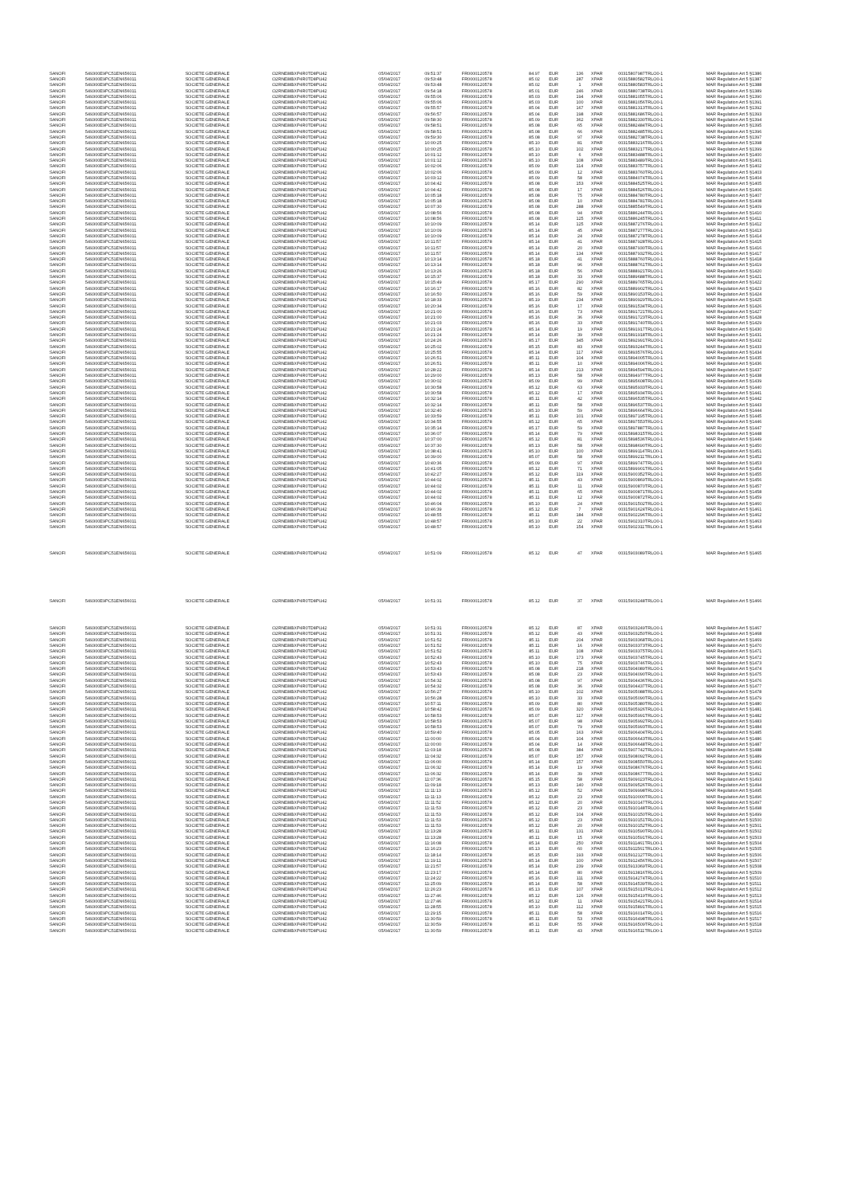| SANOFI | 549300E9PC51EN656011 | SOCIETE GENERALE | O2RNE8IBXP4R0TD8PU42 | 05/04/2017 | 09:51:37 | FR0000120578 | 84.97 | EUR | 136 | XPAR | 00315807987TRLO0-1 | MAR Regulation Art 5 §1386 |
| SANOFI | 549300E9PC51EN656011 | SOCIETE GENERALE | O2RNE8IBXP4R0TD8PU42 | 05/04/2017 | 09:53:48 | FR0000120578 | 85.02 | EUR | 287 | XPAR | 00315880582TRLO0-1 | MAR Regulation Art 5 §1387 |
| SANOFI | 549300E9PC51EN656011 | SOCIETE GENERALE | O2RNE8IBXP4R0TD8PU42 | 05/04/2017 | 09:53:48 | FR0000120578 | 85.02 | EUR | 1 | XPAR | 00315880583TRLO0-1 | MAR Regulation Art 5 §1388 |
| SANOFI | 549300E9PC51EN656011 | SOCIETE GENERALE | O2RNE8IBXP4R0TD8PU42 | 05/04/2017 | 09:54:18 | FR0000120578 | 85.01 | EUR | 246 | XPAR | 00315880738TRLO0-1 | MAR Regulation Art 5 §1389 |
| SANOFI | 549300E9PC51EN656011 | SOCIETE GENERALE | O2RNE8IBXP4R0TD8PU42 | 05/04/2017 | 09:55:06 | FR0000120578 | 85.03 | EUR | 194 | XPAR | 00315881055TRLO0-1 | MAR Regulation Art 5 §1390 |
| SANOFI | 549300E9PC51EN656011 | SOCIETE GENERALE | O2RNE8IBXP4R0TD8PU42 | 05/04/2017 | 09:55:06 | FR0000120578 | 85.03 | EUR | 100 | XPAR | 00315881056TRLO0-1 | MAR Regulation Art 5 §1391 |
| SANOFI | 549300E9PC51EN656011 | SOCIETE GENERALE | O2RNE8IBXP4R0TD8PU42 | 05/04/2017 | 09:55:57 | FR0000120578 | 85.04 | EUR | 167 | XPAR | 00315881313TRLO0-1 | MAR Regulation Art 5 §1392 |
| SANOFI | 549300E9PC51EN656011 | SOCIETE GENERALE | O2RNE8IBXP4R0TD8PU42 | 05/04/2017 | 09:56:57 | FR0000120578 | 85.04 | EUR | 198 | XPAR | 00315881686TRLO0-1 | MAR Regulation Art 5 §1393 |
| SANOFI | 549300E9PC51EN656011 | SOCIETE GENERALE | O2RNE8IBXP4R0TD8PU42 | 05/04/2017 | 09:58:30 | FR0000120578 | 85.09 | EUR | 362 | XPAR | 00315882330TRLO0-1 | MAR Regulation Art 5 §1394 |
| SANOFI | 549300E9PC51EN656011 | SOCIETE GENERALE | O2RNE8IBXP4R0TD8PU42 | 05/04/2017 | 09:58:51 | FR0000120578 | 85.08 | EUR | 65 | XPAR | 00315882484TRLO0-1 | MAR Regulation Art 5 §1395 |
| SANOFI | 549300E9PC51EN656011 | SOCIETE GENERALE | O2RNE8IBXP4R0TD8PU42 | 05/04/2017 | 09:58:51 | FR0000120578 | 85.08 | EUR | 66 | XPAR | 00315882485TRLO0-1 | MAR Regulation Art 5 §1396 |
| SANOFI | 549300E9PC51EN656011 | SOCIETE GENERALE | O2RNE8IBXP4R0TD8PU42 | 05/04/2017 | 09:59:30 | FR0000120578 | 85.08 | EUR | 97 | XPAR | 00315882738TRLO0-1 | MAR Regulation Art 5 §1397 |
| SANOFI | 549300E9PC51EN656011 | SOCIETE GENERALE | O2RNE8IBXP4R0TD8PU42 | 05/04/2017 | 10:00:25 | FR0000120578 | 85.10 | EUR | 81 | XPAR | 00315883216TRLO0-1 | MAR Regulation Art 5 §1398 |
| SANOFI | 549300E9PC51EN656011 | SOCIETE GENERALE | O2RNE8IBXP4R0TD8PU42 | 05/04/2017 | 10:00:25 | FR0000120578 | 85.10 | EUR | 102 | XPAR | 00315883217TRLO0-1 | MAR Regulation Art 5 §1399 |
| SANOFI | 549300E9PC51EN656011 | SOCIETE GENERALE | O2RNE8IBXP4R0TD8PU42 | 05/04/2017 | 10:01:12 | FR0000120578 | 85.10 | EUR | 6 | XPAR | 00315883488TRLO0-1 | MAR Regulation Art 5 §1400 |
| SANOFI | 549300E9PC51EN656011 | SOCIETE GENERALE | O2RNE8IBXP4R0TD8PU42 | 05/04/2017 | 10:01:12 | FR0000120578 | 85.10 | EUR | 108 | XPAR | 00315883489TRLO0-1 | MAR Regulation Art 5 §1401 |
| SANOFI | 549300E9PC51EN656011 | SOCIETE GENERALE | O2RNE8IBXP4R0TD8PU42 | 05/04/2017 | 10:02:06 | FR0000120578 | 85.09 | EUR | 114 | XPAR | 00315883757TRLO0-1 | MAR Regulation Art 5 §1402 |
| SANOFI | 549300E9PC51EN656011 | SOCIETE GENERALE | O2RNE8IBXP4R0TD8PU42 | 05/04/2017 | 10:02:06 | FR0000120578 | 85.09 | EUR | 12 | XPAR | 00315883760TRLO0-1 | MAR Regulation Art 5 §1403 |
| SANOFI | 549300E9PC51EN656011 | SOCIETE GENERALE | O2RNE8IBXP4R0TD8PU42 | 05/04/2017 | 10:03:12 | FR0000120578 | 85.09 | EUR | 58 | XPAR | 00315884074TRLO0-1 | MAR Regulation Art 5 §1404 |
| SANOFI | 549300E9PC51EN656011 | SOCIETE GENERALE | O2RNE8IBXP4R0TD8PU42 | 05/04/2017 | 10:04:42 | FR0000120578 | 85.08 | EUR | 153 | XPAR | 00315884525TRLO0-1 | MAR Regulation Art 5 §1405 |
| SANOFI | 549300E9PC51EN656011 | SOCIETE GENERALE | O2RNE8IBXP4R0TD8PU42 | 05/04/2017 | 10:04:42 | FR0000120578 | 85.08 | EUR | 17 | XPAR | 00315884526TRLO0-1 | MAR Regulation Art 5 §1406 |
| SANOFI | 549300E9PC51EN656011 | SOCIETE GENERALE | O2RNE8IBXP4R0TD8PU42 | 05/04/2017 | 10:05:18 | FR0000120578 | 85.08 | EUR | 75 | XPAR | 00315884780TRLO0-1 | MAR Regulation Art 5 §1407 |
| SANOFI | 549300E9PC51EN656011 | SOCIETE GENERALE | O2RNE8IBXP4R0TD8PU42 | 05/04/2017 | 10:05:18 | FR0000120578 | 85.08 | EUR | 10 | XPAR | 00315884781TRLO0-1 | MAR Regulation Art 5 §1408 |
| SANOFI | 549300E9PC51EN656011 | SOCIETE GENERALE | O2RNE8IBXP4R0TD8PU42 | 05/04/2017 | 10:07:30 | FR0000120578 | 85.08 | EUR | 288 | XPAR | 00315885549TRLO0-1 | MAR Regulation Art 5 §1409 |
| SANOFI | 549300E9PC51EN656011 | SOCIETE GENERALE | O2RNE8IBXP4R0TD8PU42 | 05/04/2017 | 10:08:56 | FR0000120578 | 85.08 | EUR | 94 | XPAR | 00315886244TRLO0-1 | MAR Regulation Art 5 §1410 |
| SANOFI | 549300E9PC51EN656011 | SOCIETE GENERALE | O2RNE8IBXP4R0TD8PU42 | 05/04/2017 | 10:08:56 | FR0000120578 | 85.08 | EUR | 125 | XPAR | 00315886245TRLO0-1 | MAR Regulation Art 5 §1411 |
| SANOFI | 549300E9PC51EN656011 | SOCIETE GENERALE | O2RNE8IBXP4R0TD8PU42 | 05/04/2017 | 10:10:09 | FR0000120578 | 85.14 | EUR | 125 | XPAR | 00315887276TRLO0-1 | MAR Regulation Art 5 §1412 |
| SANOFI | 549300E9PC51EN656011 | SOCIETE GENERALE | O2RNE8IBXP4R0TD8PU42 | 05/04/2017 | 10:10:09 | FR0000120578 | 85.14 | EUR | 45 | XPAR | 00315887277TRLO0-1 | MAR Regulation Art 5 §1413 |
| SANOFI | 549300E9PC51EN656011 | SOCIETE GENERALE | O2RNE8IBXP4R0TD8PU42 | 05/04/2017 | 10:10:09 | FR0000120578 | 85.14 | EUR | 24 | XPAR | 00315887278TRLO0-1 | MAR Regulation Art 5 §1414 |
| SANOFI | 549300E9PC51EN656011 | SOCIETE GENERALE | O2RNE8IBXP4R0TD8PU42 | 05/04/2017 | 10:11:57 | FR0000120578 | 85.14 | EUR | 41 | XPAR | 00315887928TRLO0-1 | MAR Regulation Art 5 §1415 |
| SANOFI | 549300E9PC51EN656011 | SOCIETE GENERALE | O2RNE8IBXP4R0TD8PU42 | 05/04/2017 | 10:11:57 | FR0000120578 | 85.14 | EUR | 20 | XPAR | 00315887930TRLO0-1 | MAR Regulation Art 5 §1416 |
| SANOFI | 549300E9PC51EN656011 | SOCIETE GENERALE | O2RNE8IBXP4R0TD8PU42 | 05/04/2017 | 10:11:57 | FR0000120578 | 85.14 | EUR | 134 | XPAR | 00315887932TRLO0-1 | MAR Regulation Art 5 §1417 |
| SANOFI | 549300E9PC51EN656011 | SOCIETE GENERALE | O2RNE8IBXP4R0TD8PU42 | 05/04/2017 | 10:13:14 | FR0000120578 | 85.18 | EUR | 41 | XPAR | 00315888760TRLO0-1 | MAR Regulation Art 5 §1418 |
| SANOFI | 549300E9PC51EN656011 | SOCIETE GENERALE | O2RNE8IBXP4R0TD8PU42 | 05/04/2017 | 10:13:14 | FR0000120578 | 85.18 | EUR | 96 | XPAR | 00315888761TRLO0-1 | MAR Regulation Art 5 §1419 |
| SANOFI | 549300E9PC51EN656011 | SOCIETE GENERALE | O2RNE8IBXP4R0TD8PU42 | 05/04/2017 | 10:13:26 | FR0000120578 | 85.18 | EUR | 56 | XPAR | 00315888921TRLO0-1 | MAR Regulation Art 5 §1420 |
| SANOFI | 549300E9PC51EN656011 | SOCIETE GENERALE | O2RNE8IBXP4R0TD8PU42 | 05/04/2017 | 10:15:37 | FR0000120578 | 85.18 | EUR | 33 | XPAR | 00315889688TRLO0-1 | MAR Regulation Art 5 §1421 |
| SANOFI | 549300E9PC51EN656011 | SOCIETE GENERALE | O2RNE8IBXP4R0TD8PU42 | 05/04/2017 | 10:15:49 | FR0000120578 | 85.17 | EUR | 290 | XPAR | 00315889765TRLO0-1 | MAR Regulation Art 5 §1422 |
| SANOFI | 549300E9PC51EN656011 | SOCIETE GENERALE | O2RNE8IBXP4R0TD8PU42 | 05/04/2017 | 10:16:17 | FR0000120578 | 85.16 | EUR | 82 | XPAR | 00315889902TRLO0-1 | MAR Regulation Art 5 §1423 |
| SANOFI | 549300E9PC51EN656011 | SOCIETE GENERALE | O2RNE8IBXP4R0TD8PU42 | 05/04/2017 | 10:16:50 | FR0000120578 | 85.16 | EUR | 59 | XPAR | 00315890153TRLO0-1 | MAR Regulation Art 5 §1424 |
| SANOFI | 549300E9PC51EN656011 | SOCIETE GENERALE | O2RNE8IBXP4R0TD8PU42 | 05/04/2017 | 10:18:33 | FR0000120578 | 85.19 | EUR | 234 | XPAR | 00315890929TRLO0-1 | MAR Regulation Art 5 §1425 |
| SANOFI | 549300E9PC51EN656011 | SOCIETE GENERALE | O2RNE8IBXP4R0TD8PU42 | 05/04/2017 | 10:20:34 | FR0000120578 | 85.16 | EUR | 17 | XPAR | 00315891534TRLO0-1 | MAR Regulation Art 5 §1426 |
| SANOFI | 549300E9PC51EN656011 | SOCIETE GENERALE | O2RNE8IBXP4R0TD8PU42 | 05/04/2017 | 10:21:00 | FR0000120578 | 85.16 | EUR | 73 | XPAR | 00315891721TRLO0-1 | MAR Regulation Art 5 §1427 |
| SANOFI | 549300E9PC51EN656011 | SOCIETE GENERALE | O2RNE8IBXP4R0TD8PU42 | 05/04/2017 | 10:21:00 | FR0000120578 | 85.16 | EUR | 36 | XPAR | 00315891723TRLO0-1 | MAR Regulation Art 5 §1428 |
| SANOFI | 549300E9PC51EN656011 | SOCIETE GENERALE | O2RNE8IBXP4R0TD8PU42 | 05/04/2017 | 10:21:03 | FR0000120578 | 85.16 | EUR | 33 | XPAR | 00315891740TRLO0-1 | MAR Regulation Art 5 §1429 |
| SANOFI | 549300E9PC51EN656011 | SOCIETE GENERALE | O2RNE8IBXP4R0TD8PU42 | 05/04/2017 | 10:21:24 | FR0000120578 | 85.14 | EUR | 19 | XPAR | 00315891917TRLO0-1 | MAR Regulation Art 5 §1430 |
| SANOFI | 549300E9PC51EN656011 | SOCIETE GENERALE | O2RNE8IBXP4R0TD8PU42 | 05/04/2017 | 10:21:24 | FR0000120578 | 85.14 | EUR | 39 | XPAR | 00315891918TRLO0-1 | MAR Regulation Art 5 §1431 |
| SANOFI | 549300E9PC51EN656011 | SOCIETE GENERALE | O2RNE8IBXP4R0TD8PU42 | 05/04/2017 | 10:24:26 | FR0000120578 | 85.17 | EUR | 345 | XPAR | 00315892991TRLO0-1 | MAR Regulation Art 5 §1432 |
| SANOFI | 549300E9PC51EN656011 | SOCIETE GENERALE | O2RNE8IBXP4R0TD8PU42 | 05/04/2017 | 10:25:02 | FR0000120578 | 85.15 | EUR | 83 | XPAR | 00315893244TRLO0-1 | MAR Regulation Art 5 §1433 |
| SANOFI | 549300E9PC51EN656011 | SOCIETE GENERALE | O2RNE8IBXP4R0TD8PU42 | 05/04/2017 | 10:25:55 | FR0000120578 | 85.14 | EUR | 117 | XPAR | 00315893576TRLO0-1 | MAR Regulation Art 5 §1434 |
| SANOFI | 549300E9PC51EN656011 | SOCIETE GENERALE | O2RNE8IBXP4R0TD8PU42 | 05/04/2017 | 10:26:51 | FR0000120578 | 85.11 | EUR | 104 | XPAR | 00315894005TRLO0-1 | MAR Regulation Art 5 §1435 |
| SANOFI | 549300E9PC51EN656011 | SOCIETE GENERALE | O2RNE8IBXP4R0TD8PU42 | 05/04/2017 | 10:26:51 | FR0000120578 | 85.11 | EUR | 10 | XPAR | 00315894006TRLO0-1 | MAR Regulation Art 5 §1436 |
| SANOFI | 549300E9PC51EN656011 | SOCIETE GENERALE | O2RNE8IBXP4R0TD8PU42 | 05/04/2017 | 10:28:22 | FR0000120578 | 85.14 | EUR | 213 | XPAR | 00315894594TRLO0-1 | MAR Regulation Art 5 §1437 |
| SANOFI | 549300E9PC51EN656011 | SOCIETE GENERALE | O2RNE8IBXP4R0TD8PU42 | 05/04/2017 | 10:29:00 | FR0000120578 | 85.13 | EUR | 58 | XPAR | 00315894977TRLO0-1 | MAR Regulation Art 5 §1438 |
| SANOFI | 549300E9PC51EN656011 | SOCIETE GENERALE | O2RNE8IBXP4R0TD8PU42 | 05/04/2017 | 10:30:02 | FR0000120578 | 85.09 | EUR | 99 | XPAR | 00315895608TRLO0-1 | MAR Regulation Art 5 §1439 |
| SANOFI | 549300E9PC51EN656011 | SOCIETE GENERALE | O2RNE8IBXP4R0TD8PU42 | 05/04/2017 | 10:30:58 | FR0000120578 | 85.12 | EUR | 63 | XPAR | 00315895933TRLO0-1 | MAR Regulation Art 5 §1440 |
| SANOFI | 549300E9PC51EN656011 | SOCIETE GENERALE | O2RNE8IBXP4R0TD8PU42 | 05/04/2017 | 10:30:58 | FR0000120578 | 85.12 | EUR | 17 | XPAR | 00315895934TRLO0-1 | MAR Regulation Art 5 §1441 |
| SANOFI | 549300E9PC51EN656011 | SOCIETE GENERALE | O2RNE8IBXP4R0TD8PU42 | 05/04/2017 | 10:32:14 | FR0000120578 | 85.11 | EUR | 42 | XPAR | 00315896535TRLO0-1 | MAR Regulation Art 5 §1442 |
| SANOFI | 549300E9PC51EN656011 | SOCIETE GENERALE | O2RNE8IBXP4R0TD8PU42 | 05/04/2017 | 10:32:14 | FR0000120578 | 85.11 | EUR | 58 | XPAR | 00315896537TRLO0-1 | MAR Regulation Art 5 §1443 |
| SANOFI | 549300E9PC51EN656011 | SOCIETE GENERALE | O2RNE8IBXP4R0TD8PU42 | 05/04/2017 | 10:32:40 | FR0000120578 | 85.10 | EUR | 59 | XPAR | 00315896664TRLO0-1 | MAR Regulation Art 5 §1444 |
| SANOFI | 549300E9PC51EN656011 | SOCIETE GENERALE | O2RNE8IBXP4R0TD8PU42 | 05/04/2017 | 10:33:59 | FR0000120578 | 85.11 | EUR | 101 | XPAR | 00315897195TRLO0-1 | MAR Regulation Art 5 §1445 |
| SANOFI | 549300E9PC51EN656011 | SOCIETE GENERALE | O2RNE8IBXP4R0TD8PU42 | 05/04/2017 | 10:34:55 | FR0000120578 | 85.12 | EUR | 65 | XPAR | 00315897553TRLO0-1 | MAR Regulation Art 5 §1446 |
| SANOFI | 549300E9PC51EN656011 | SOCIETE GENERALE | O2RNE8IBXP4R0TD8PU42 | 05/04/2017 | 10:35:14 | FR0000120578 | 85.17 | EUR | 59 | XPAR | 00315897887TRLO0-1 | MAR Regulation Art 5 §1447 |
| SANOFI | 549300E9PC51EN656011 | SOCIETE GENERALE | O2RNE8IBXP4R0TD8PU42 | 05/04/2017 | 10:36:07 | FR0000120578 | 85.14 | EUR | 79 | XPAR | 00315898315TRLO0-1 | MAR Regulation Art 5 §1448 |
| SANOFI | 549300E9PC51EN656011 | SOCIETE GENERALE | O2RNE8IBXP4R0TD8PU42 | 05/04/2017 | 10:37:00 | FR0000120578 | 85.12 | EUR | 81 | XPAR | 00315898536TRLO0-1 | MAR Regulation Art 5 §1449 |
| SANOFI | 549300E9PC51EN656011 | SOCIETE GENERALE | O2RNE8IBXP4R0TD8PU42 | 05/04/2017 | 10:37:30 | FR0000120578 | 85.13 | EUR | 58 | XPAR | 00315898690TRLO0-1 | MAR Regulation Art 5 §1450 |
| SANOFI | 549300E9PC51EN656011 | SOCIETE GENERALE | O2RNE8IBXP4R0TD8PU42 | 05/04/2017 | 10:38:41 | FR0000120578 | 85.10 | EUR | 100 | XPAR | 00315899114TRLO0-1 | MAR Regulation Art 5 §1451 |
| SANOFI | 549300E9PC51EN656011 | SOCIETE GENERALE | O2RNE8IBXP4R0TD8PU42 | 05/04/2017 | 10:39:00 | FR0000120578 | 85.07 | EUR | 58 | XPAR | 00315899211TRLO0-1 | MAR Regulation Art 5 §1452 |
| SANOFI | 549300E9PC51EN656011 | SOCIETE GENERALE | O2RNE8IBXP4R0TD8PU42 | 05/04/2017 | 10:40:36 | FR0000120578 | 85.09 | EUR | 97 | XPAR | 00315899747TRLO0-1 | MAR Regulation Art 5 §1453 |
| SANOFI | 549300E9PC51EN656011 | SOCIETE GENERALE | O2RNE8IBXP4R0TD8PU42 | 05/04/2017 | 10:41:05 | FR0000120578 | 85.12 | EUR | 71 | XPAR | 00315899901TRLO0-1 | MAR Regulation Art 5 §1454 |
| SANOFI | 549300E9PC51EN656011 | SOCIETE GENERALE | O2RNE8IBXP4R0TD8PU42 | 05/04/2017 | 10:42:27 | FR0000120578 | 85.12 | EUR | 119 | XPAR | 00315900352TRLO0-1 | MAR Regulation Art 5 §1455 |
| SANOFI | 549300E9PC51EN656011 | SOCIETE GENERALE | O2RNE8IBXP4R0TD8PU42 | 05/04/2017 | 10:44:02 | FR0000120578 | 85.11 | EUR | 43 | XPAR | 00315900869TRLO0-1 | MAR Regulation Art 5 §1456 |
| SANOFI | 549300E9PC51EN656011 | SOCIETE GENERALE | O2RNE8IBXP4R0TD8PU42 | 05/04/2017 | 10:44:02 | FR0000120578 | 85.11 | EUR | 11 | XPAR | 00315900870TRLO0-1 | MAR Regulation Art 5 §1457 |
| SANOFI | 549300E9PC51EN656011 | SOCIETE GENERALE | O2RNE8IBXP4R0TD8PU42 | 05/04/2017 | 10:44:02 | FR0000120578 | 85.11 | EUR | 65 | XPAR | 00315900871TRLO0-1 | MAR Regulation Art 5 §1458 |
| SANOFI | 549300E9PC51EN656011 | SOCIETE GENERALE | O2RNE8IBXP4R0TD8PU42 | 05/04/2017 | 10:44:02 | FR0000120578 | 85.11 | EUR | 12 | XPAR | 00315900872TRLO0-1 | MAR Regulation Art 5 §1459 |
| SANOFI | 549300E9PC51EN656011 | SOCIETE GENERALE | O2RNE8IBXP4R0TD8PU42 | 05/04/2017 | 10:46:04 | FR0000120578 | 85.10 | EUR | 24 | XPAR | 00315901502TRLO0-1 | MAR Regulation Art 5 §1460 |
| SANOFI | 549300E9PC51EN656011 | SOCIETE GENERALE | O2RNE8IBXP4R0TD8PU42 | 05/04/2017 | 10:46:39 | FR0000120578 | 85.12 | EUR | 7 | XPAR | 00315901624TRLO0-1 | MAR Regulation Art 5 §1461 |
| SANOFI | 549300E9PC51EN656011 | SOCIETE GENERALE | O2RNE8IBXP4R0TD8PU42 | 05/04/2017 | 10:48:55 | FR0000120578 | 85.11 | EUR | 184 | XPAR | 00315902296TRLO0-1 | MAR Regulation Art 5 §1462 |
| SANOFI | 549300E9PC51EN656011 | SOCIETE GENERALE | O2RNE8IBXP4R0TD8PU42 | 05/04/2017 | 10:48:57 | FR0000120578 | 85.10 | EUR | 22 | XPAR | 00315902310TRLO0-1 | MAR Regulation Art 5 §1463 |
| SANOFI | 549300E9PC51EN656011 | SOCIETE GENERALE | O2RNE8IBXP4R0TD8PU42 | 05/04/2017 | 10:48:57 | FR0000120578 | 85.10 | EUR | 154 | XPAR | 00315902311TRLO0-1 | MAR Regulation Art 5 §1464 |
| SANOFI | 549300E9PC51EN656011 | SOCIETE GENERALE | O2RNE8IBXP4R0TD8PU42 | 05/04/2017 | 10:51:09 | FR0000120578 | 85.12 | EUR | 47 | XPAR | 00315903089TRLO0-1 | MAR Regulation Art 5 §1465 |
| SANOFI | 549300E9PC51EN656011 | SOCIETE GENERALE | O2RNE8IBXP4R0TD8PU42 | 05/04/2017 | 10:51:31 | FR0000120578 | 85.12 | EUR | 37 | XPAR | 00315903248TRLO0-1 | MAR Regulation Art 5 §1466 |
| SANOFI | 549300E9PC51EN656011 | SOCIETE GENERALE | O2RNE8IBXP4R0TD8PU42 | 05/04/2017 | 10:51:31 | FR0000120578 | 85.12 | EUR | 87 | XPAR | 00315903249TRLO0-1 | MAR Regulation Art 5 §1467 |
| SANOFI | 549300E9PC51EN656011 | SOCIETE GENERALE | O2RNE8IBXP4R0TD8PU42 | 05/04/2017 | 10:51:31 | FR0000120578 | 85.12 | EUR | 43 | XPAR | 00315903250TRLO0-1 | MAR Regulation Art 5 §1468 |
| SANOFI | 549300E9PC51EN656011 | SOCIETE GENERALE | O2RNE8IBXP4R0TD8PU42 | 05/04/2017 | 10:51:52 | FR0000120578 | 85.11 | EUR | 204 | XPAR | 00315903368TRLO0-1 | MAR Regulation Art 5 §1469 |
| SANOFI | 549300E9PC51EN656011 | SOCIETE GENERALE | O2RNE8IBXP4R0TD8PU42 | 05/04/2017 | 10:51:52 | FR0000120578 | 85.11 | EUR | 16 | XPAR | 00315903373TRLO0-1 | MAR Regulation Art 5 §1470 |
| SANOFI | 549300E9PC51EN656011 | SOCIETE GENERALE | O2RNE8IBXP4R0TD8PU42 | 05/04/2017 | 10:51:52 | FR0000120578 | 85.11 | EUR | 108 | XPAR | 00315903375TRLO0-1 | MAR Regulation Art 5 §1471 |
| SANOFI | 549300E9PC51EN656011 | SOCIETE GENERALE | O2RNE8IBXP4R0TD8PU42 | 05/04/2017 | 10:52:43 | FR0000120578 | 85.10 | EUR | 173 | XPAR | 00315903745TRLO0-1 | MAR Regulation Art 5 §1472 |
| SANOFI | 549300E9PC51EN656011 | SOCIETE GENERALE | O2RNE8IBXP4R0TD8PU42 | 05/04/2017 | 10:52:43 | FR0000120578 | 85.10 | EUR | 75 | XPAR | 00315903746TRLO0-1 | MAR Regulation Art 5 §1473 |
| SANOFI | 549300E9PC51EN656011 | SOCIETE GENERALE | O2RNE8IBXP4R0TD8PU42 | 05/04/2017 | 10:53:43 | FR0000120578 | 85.08 | EUR | 218 | XPAR | 00315904089TRLO0-1 | MAR Regulation Art 5 §1474 |
| SANOFI | 549300E9PC51EN656011 | SOCIETE GENERALE | O2RNE8IBXP4R0TD8PU42 | 05/04/2017 | 10:53:43 | FR0000120578 | 85.08 | EUR | 23 | XPAR | 00315904090TRLO0-1 | MAR Regulation Art 5 §1475 |
| SANOFI | 549300E9PC51EN656011 | SOCIETE GENERALE | O2RNE8IBXP4R0TD8PU42 | 05/04/2017 | 10:54:32 | FR0000120578 | 85.08 | EUR | 97 | XPAR | 00315904436TRLO0-1 | MAR Regulation Art 5 §1476 |
| SANOFI | 549300E9PC51EN656011 | SOCIETE GENERALE | O2RNE8IBXP4R0TD8PU42 | 05/04/2017 | 10:54:32 | FR0000120578 | 85.08 | EUR | 36 | XPAR | 00315904437TRLO0-1 | MAR Regulation Art 5 §1477 |
| SANOFI | 549300E9PC51EN656011 | SOCIETE GENERALE | O2RNE8IBXP4R0TD8PU42 | 05/04/2017 | 10:56:27 | FR0000120578 | 85.10 | EUR | 102 | XPAR | 00315905088TRLO0-1 | MAR Regulation Art 5 §1478 |
| SANOFI | 549300E9PC51EN656011 | SOCIETE GENERALE | O2RNE8IBXP4R0TD8PU42 | 05/04/2017 | 10:56:28 | FR0000120578 | 85.10 | EUR | 33 | XPAR | 00315905090TRLO0-1 | MAR Regulation Art 5 §1479 |
| SANOFI | 549300E9PC51EN656011 | SOCIETE GENERALE | O2RNE8IBXP4R0TD8PU42 | 05/04/2017 | 10:57:11 | FR0000120578 | 85.09 | EUR | 80 | XPAR | 00315905380TRLO0-1 | MAR Regulation Art 5 §1480 |
| SANOFI | 549300E9PC51EN656011 | SOCIETE GENERALE | O2RNE8IBXP4R0TD8PU42 | 05/04/2017 | 10:58:42 | FR0000120578 | 85.09 | EUR | 320 | XPAR | 00315905926TRLO0-1 | MAR Regulation Art 5 §1481 |
| SANOFI | 549300E9PC51EN656011 | SOCIETE GENERALE | O2RNE8IBXP4R0TD8PU42 | 05/04/2017 | 10:58:53 | FR0000120578 | 85.07 | EUR | 117 | XPAR | 00315905991TRLO0-1 | MAR Regulation Art 5 §1482 |
| SANOFI | 549300E9PC51EN656011 | SOCIETE GENERALE | O2RNE8IBXP4R0TD8PU42 | 05/04/2017 | 10:58:53 | FR0000120578 | 85.07 | EUR | 98 | XPAR | 00315905992TRLO0-1 | MAR Regulation Art 5 §1483 |
| SANOFI | 549300E9PC51EN656011 | SOCIETE GENERALE | O2RNE8IBXP4R0TD8PU42 | 05/04/2017 | 10:58:53 | FR0000120578 | 85.07 | EUR | 79 | XPAR | 00315905993TRLO0-1 | MAR Regulation Art 5 §1484 |
| SANOFI | 549300E9PC51EN656011 | SOCIETE GENERALE | O2RNE8IBXP4R0TD8PU42 | 05/04/2017 | 10:59:40 | FR0000120578 | 85.05 | EUR | 163 | XPAR | 00315906404TRLO0-1 | MAR Regulation Art 5 §1485 |
| SANOFI | 549300E9PC51EN656011 | SOCIETE GENERALE | O2RNE8IBXP4R0TD8PU42 | 05/04/2017 | 11:00:00 | FR0000120578 | 85.04 | EUR | 104 | XPAR | 00315906643TRLO0-1 | MAR Regulation Art 5 §1486 |
| SANOFI | 549300E9PC51EN656011 | SOCIETE GENERALE | O2RNE8IBXP4R0TD8PU42 | 05/04/2017 | 11:00:00 | FR0000120578 | 85.04 | EUR | 14 | XPAR | 00315906648TRLO0-1 | MAR Regulation Art 5 §1487 |
| SANOFI | 549300E9PC51EN656011 | SOCIETE GENERALE | O2RNE8IBXP4R0TD8PU42 | 05/04/2017 | 11:03:18 | FR0000120578 | 85.08 | EUR | 384 | XPAR | 00315907742TRLO0-1 | MAR Regulation Art 5 §1488 |
| SANOFI | 549300E9PC51EN656011 | SOCIETE GENERALE | O2RNE8IBXP4R0TD8PU42 | 05/04/2017 | 11:04:32 | FR0000120578 | 85.07 | EUR | 157 | XPAR | 00315908092TRLO0-1 | MAR Regulation Art 5 §1489 |
| SANOFI | 549300E9PC51EN656011 | SOCIETE GENERALE | O2RNE8IBXP4R0TD8PU42 | 05/04/2017 | 11:06:00 | FR0000120578 | 85.14 | EUR | 157 | XPAR | 00315908550TRLO0-1 | MAR Regulation Art 5 §1490 |
| SANOFI | 549300E9PC51EN656011 | SOCIETE GENERALE | O2RNE8IBXP4R0TD8PU42 | 05/04/2017 | 11:06:32 | FR0000120578 | 85.14 | EUR | 19 | XPAR | 00315908676TRLO0-1 | MAR Regulation Art 5 §1491 |
| SANOFI | 549300E9PC51EN656011 | SOCIETE GENERALE | O2RNE8IBXP4R0TD8PU42 | 05/04/2017 | 11:06:32 | FR0000120578 | 85.14 | EUR | 39 | XPAR | 00315908677TRLO0-1 | MAR Regulation Art 5 §1492 |
| SANOFI | 549300E9PC51EN656011 | SOCIETE GENERALE | O2RNE8IBXP4R0TD8PU42 | 05/04/2017 | 11:07:36 | FR0000120578 | 85.15 | EUR | 58 | XPAR | 00315909023TRLO0-1 | MAR Regulation Art 5 §1493 |
| SANOFI | 549300E9PC51EN656011 | SOCIETE GENERALE | O2RNE8IBXP4R0TD8PU42 | 05/04/2017 | 11:09:18 | FR0000120578 | 85.13 | EUR | 140 | XPAR | 00315909526TRLO0-1 | MAR Regulation Art 5 §1494 |
| SANOFI | 549300E9PC51EN656011 | SOCIETE GENERALE | O2RNE8IBXP4R0TD8PU42 | 05/04/2017 | 11:11:13 | FR0000120578 | 85.12 | EUR | 52 | XPAR | 00315909998TRLO0-1 | MAR Regulation Art 5 §1495 |
| SANOFI | 549300E9PC51EN656011 | SOCIETE GENERALE | O2RNE8IBXP4R0TD8PU42 | 05/04/2017 | 11:11:13 | FR0000120578 | 85.12 | EUR | 23 | XPAR | 00315910000TRLO0-1 | MAR Regulation Art 5 §1496 |
| SANOFI | 549300E9PC51EN656011 | SOCIETE GENERALE | O2RNE8IBXP4R0TD8PU42 | 05/04/2017 | 11:11:52 | FR0000120578 | 85.12 | EUR | 20 | XPAR | 00315910147TRLO0-1 | MAR Regulation Art 5 §1497 |
| SANOFI | 549300E9PC51EN656011 | SOCIETE GENERALE | O2RNE8IBXP4R0TD8PU42 | 05/04/2017 | 11:11:53 | FR0000120578 | 85.12 | EUR | 23 | XPAR | 00315910148TRLO0-1 | MAR Regulation Art 5 §1498 |
| SANOFI | 549300E9PC51EN656011 | SOCIETE GENERALE | O2RNE8IBXP4R0TD8PU42 | 05/04/2017 | 11:11:53 | FR0000120578 | 85.12 | EUR | 104 | XPAR | 00315910150TRLO0-1 | MAR Regulation Art 5 §1499 |
| SANOFI | 549300E9PC51EN656011 | SOCIETE GENERALE | O2RNE8IBXP4R0TD8PU42 | 05/04/2017 | 11:11:53 | FR0000120578 | 85.12 | EUR | 23 | XPAR | 00315910151TRLO0-1 | MAR Regulation Art 5 §1500 |
| SANOFI | 549300E9PC51EN656011 | SOCIETE GENERALE | O2RNE8IBXP4R0TD8PU42 | 05/04/2017 | 11:11:53 | FR0000120578 | 85.12 | EUR | 20 | XPAR | 00315910152TRLO0-1 | MAR Regulation Art 5 §1501 |
| SANOFI | 549300E9PC51EN656011 | SOCIETE GENERALE | O2RNE8IBXP4R0TD8PU42 | 05/04/2017 | 11:13:28 | FR0000120578 | 85.11 | EUR | 131 | XPAR | 00315910590TRLO0-1 | MAR Regulation Art 5 §1502 |
| SANOFI | 549300E9PC51EN656011 | SOCIETE GENERALE | O2RNE8IBXP4R0TD8PU42 | 05/04/2017 | 11:13:28 | FR0000120578 | 85.11 | EUR | 15 | XPAR | 00315910591TRLO0-1 | MAR Regulation Art 5 §1503 |
| SANOFI | 549300E9PC51EN656011 | SOCIETE GENERALE | O2RNE8IBXP4R0TD8PU42 | 05/04/2017 | 11:16:08 | FR0000120578 | 85.14 | EUR | 250 | XPAR | 00315911461TRLO0-1 | MAR Regulation Art 5 §1504 |
| SANOFI | 549300E9PC51EN656011 | SOCIETE GENERALE | O2RNE8IBXP4R0TD8PU42 | 05/04/2017 | 11:16:23 | FR0000120578 | 85.13 | EUR | 60 | XPAR | 00315911561TRLO0-1 | MAR Regulation Art 5 §1505 |
| SANOFI | 549300E9PC51EN656011 | SOCIETE GENERALE | O2RNE8IBXP4R0TD8PU42 | 05/04/2017 | 11:18:14 | FR0000120578 | 85.15 | EUR | 193 | XPAR | 00315912127TRLO0-1 | MAR Regulation Art 5 §1506 |
| SANOFI | 549300E9PC51EN656011 | SOCIETE GENERALE | O2RNE8IBXP4R0TD8PU42 | 05/04/2017 | 11:19:11 | FR0000120578 | 85.14 | EUR | 100 | XPAR | 00315912456TRLO0-1 | MAR Regulation Art 5 §1507 |
| SANOFI | 549300E9PC51EN656011 | SOCIETE GENERALE | O2RNE8IBXP4R0TD8PU42 | 05/04/2017 | 11:21:57 | FR0000120578 | 85.14 | EUR | 239 | XPAR | 00315913369TRLO0-1 | MAR Regulation Art 5 §1508 |
| SANOFI | 549300E9PC51EN656011 | SOCIETE GENERALE | O2RNE8IBXP4R0TD8PU42 | 05/04/2017 | 11:23:17 | FR0000120578 | 85.14 | EUR | 80 | XPAR | 00315913816TRLO0-1 | MAR Regulation Art 5 §1509 |
| SANOFI | 549300E9PC51EN656011 | SOCIETE GENERALE | O2RNE8IBXP4R0TD8PU42 | 05/04/2017 | 11:24:22 | FR0000120578 | 85.16 | EUR | 111 | XPAR | 00315914274TRLO0-1 | MAR Regulation Art 5 §1510 |
| SANOFI | 549300E9PC51EN656011 | SOCIETE GENERALE | O2RNE8IBXP4R0TD8PU42 | 05/04/2017 | 11:25:09 | FR0000120578 | 85.14 | EUR | 58 | XPAR | 00315914539TRLO0-1 | MAR Regulation Art 5 §1511 |
| SANOFI | 549300E9PC51EN656011 | SOCIETE GENERALE | O2RNE8IBXP4R0TD8PU42 | 05/04/2017 | 11:26:23 | FR0000120578 | 85.13 | EUR | 107 | XPAR | 00315915013TRLO0-1 | MAR Regulation Art 5 §1512 |
| SANOFI | 549300E9PC51EN656011 | SOCIETE GENERALE | O2RNE8IBXP4R0TD8PU42 | 05/04/2017 | 11:27:46 | FR0000120578 | 85.12 | EUR | 126 | XPAR | 00315915419TRLO0-1 | MAR Regulation Art 5 §1513 |
| SANOFI | 549300E9PC51EN656011 | SOCIETE GENERALE | O2RNE8IBXP4R0TD8PU42 | 05/04/2017 | 11:27:46 | FR0000120578 | 85.12 | EUR | 11 | XPAR | 00315915421TRLO0-1 | MAR Regulation Art 5 §1514 |
| SANOFI | 549300E9PC51EN656011 | SOCIETE GENERALE | O2RNE8IBXP4R0TD8PU42 | 05/04/2017 | 11:28:55 | FR0000120578 | 85.10 | EUR | 112 | XPAR | 00315915891TRLO0-1 | MAR Regulation Art 5 §1515 |
| SANOFI | 549300E9PC51EN656011 | SOCIETE GENERALE | O2RNE8IBXP4R0TD8PU42 | 05/04/2017 | 11:29:15 | FR0000120578 | 85.11 | EUR | 58 | XPAR | 00315916014TRLO0-1 | MAR Regulation Art 5 §1516 |
| SANOFI | 549300E9PC51EN656011 | SOCIETE GENERALE | O2RNE8IBXP4R0TD8PU42 | 05/04/2017 | 11:30:59 | FR0000120578 | 85.11 | EUR | 53 | XPAR | 00315916498TRLO0-1 | MAR Regulation Art 5 §1517 |
| SANOFI | 549300E9PC51EN656011 | SOCIETE GENERALE | O2RNE8IBXP4R0TD8PU42 | 05/04/2017 | 11:30:59 | FR0000120578 | 85.11 | EUR | 55 | XPAR | 00315916509TRLO0-1 | MAR Regulation Art 5 §1518 |
| SANOFI | 549300E9PC51EN656011 | SOCIETE GENERALE | O2RNE8IBXP4R0TD8PU42 | 05/04/2017 | 11:30:59 | FR0000120578 | 85.11 | EUR | 43 | XPAR | 00315916511TRLO0-1 | MAR Regulation Art 5 §1519 |